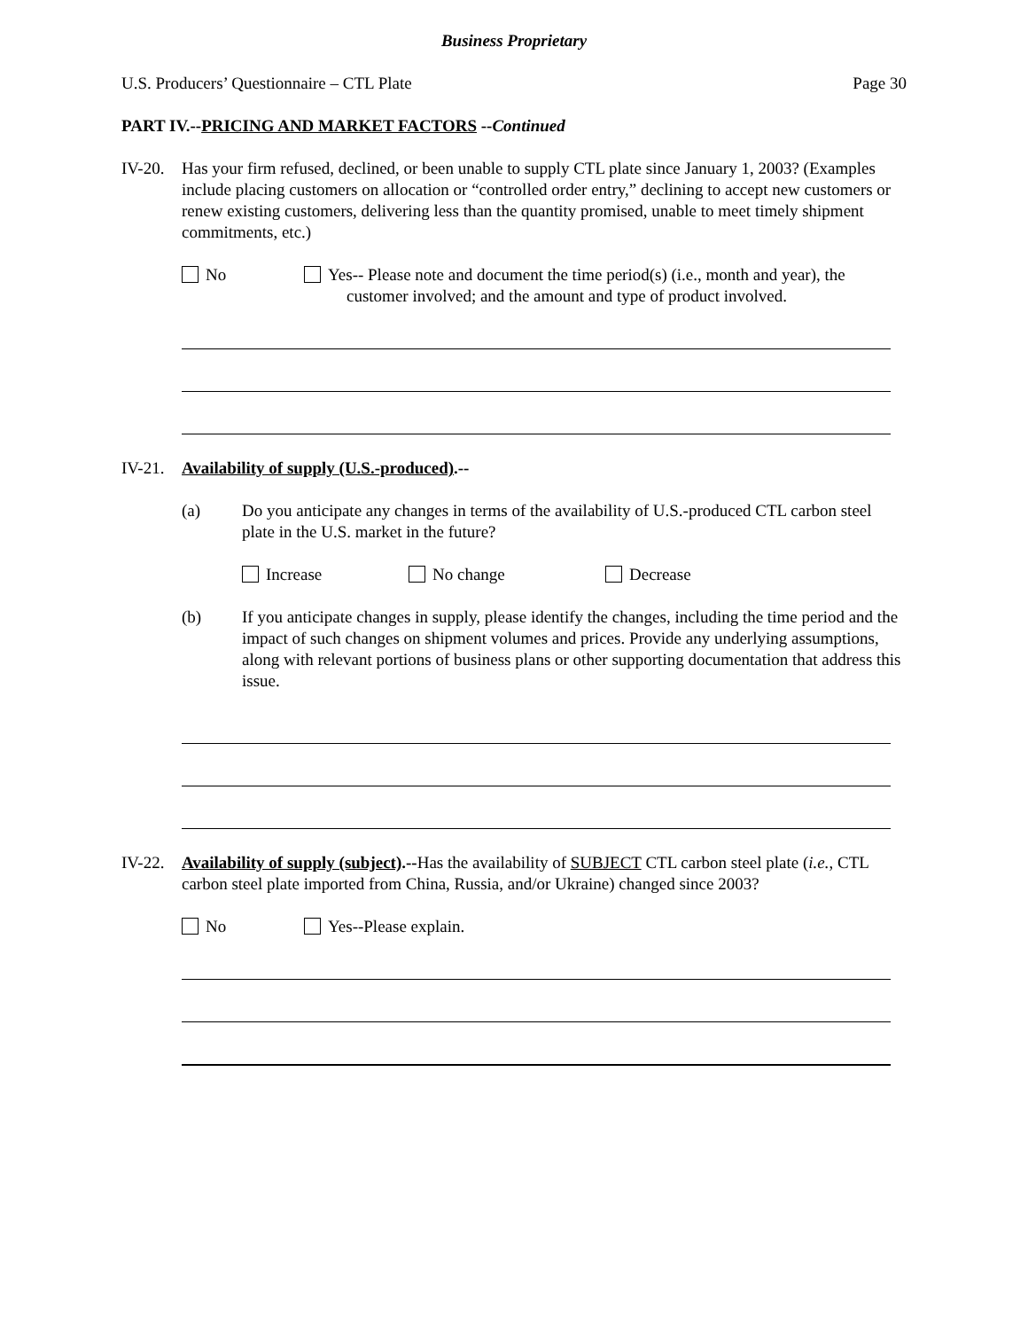Business Proprietary
U.S. Producers’ Questionnaire – CTL Plate Page 30
PART IV.--PRICING AND MARKET FACTORS --Continued
IV-20.
Has your firm refused, declined, or been unable to supply CTL plate since January 1, 2003? (Examples include placing customers on allocation or “controlled order entry,” declining to accept new customers or renew existing customers, delivering less than the quantity promised, unable to meet timely shipment commitments, etc.)
No Yes-- Please note and document the time period(s) (i.e., month and year), the
customer involved; and the amount and type of product involved.
IV-21.
Availability of supply (U.S.-produced).--
(a) Do you anticipate any changes in terms of the availability of U.S.-produced CTL carbon steel plate in the U.S. market in the future?
Increase No change Decrease
(b) If you anticipate changes in supply, please identify the changes, including the time period and the impact of such changes on shipment volumes and prices. Provide any underlying assumptions, along with relevant portions of business plans or other supporting documentation that address this issue.
IV-22.
Availability of supply (subject).--Has the availability of SUBJECT CTL carbon steel plate (i.e., CTL carbon steel plate imported from China, Russia, and/or Ukraine) changed since 2003?
No Yes--Please explain.